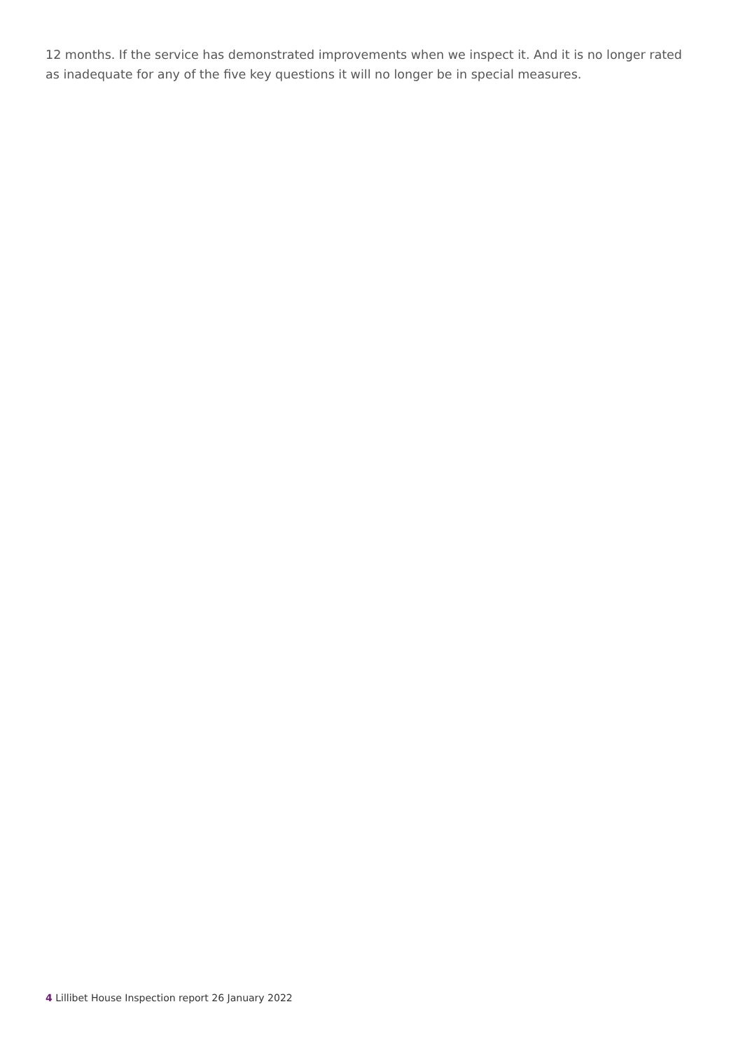12 months. If the service has demonstrated improvements when we inspect it. And it is no longer rated as inadequate for any of the five key questions it will no longer be in special measures.
4 Lillibet House Inspection report 26 January 2022